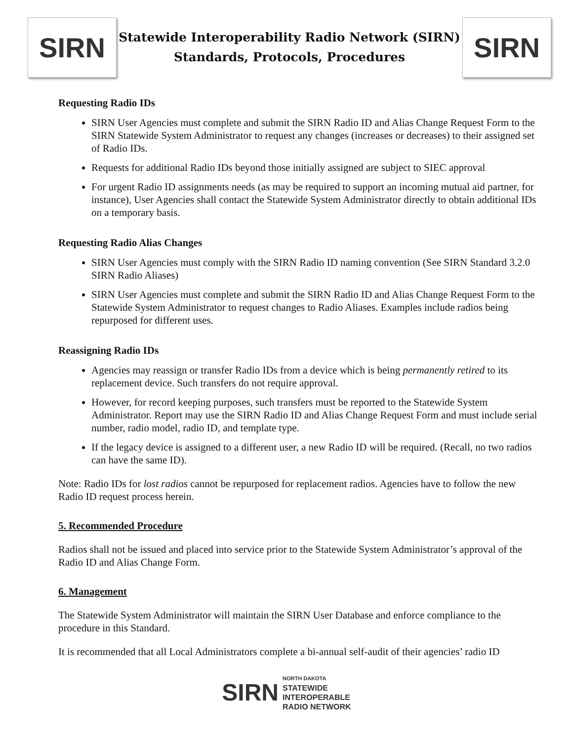SIRN
Statewide Interoperability Radio Network (SIRN)
Standards, Protocols, Procedures
SIRN
Requesting Radio IDs
SIRN User Agencies must complete and submit the SIRN Radio ID and Alias Change Request Form to the SIRN Statewide System Administrator to request any changes (increases or decreases) to their assigned set of Radio IDs.
Requests for additional Radio IDs beyond those initially assigned are subject to SIEC approval
For urgent Radio ID assignments needs (as may be required to support an incoming mutual aid partner, for instance), User Agencies shall contact the Statewide System Administrator directly to obtain additional IDs on a temporary basis.
Requesting Radio Alias Changes
SIRN User Agencies must comply with the SIRN Radio ID naming convention (See SIRN Standard 3.2.0 SIRN Radio Aliases)
SIRN User Agencies must complete and submit the SIRN Radio ID and Alias Change Request Form to the Statewide System Administrator to request changes to Radio Aliases. Examples include radios being repurposed for different uses.
Reassigning Radio IDs
Agencies may reassign or transfer Radio IDs from a device which is being permanently retired to its replacement device. Such transfers do not require approval.
However, for record keeping purposes, such transfers must be reported to the Statewide System Administrator. Report may use the SIRN Radio ID and Alias Change Request Form and must include serial number, radio model, radio ID, and template type.
If the legacy device is assigned to a different user, a new Radio ID will be required. (Recall, no two radios can have the same ID).
Note: Radio IDs for lost radios cannot be repurposed for replacement radios. Agencies have to follow the new Radio ID request process herein.
5. Recommended Procedure
Radios shall not be issued and placed into service prior to the Statewide System Administrator’s approval of the Radio ID and Alias Change Form.
6. Management
The Statewide System Administrator will maintain the SIRN User Database and enforce compliance to the procedure in this Standard.
It is recommended that all Local Administrators complete a bi-annual self-audit of their agencies’ radio ID
SIRN
NORTH DAKOTA
STATEWIDE
INTEROPERABLE
RADIO NETWORK